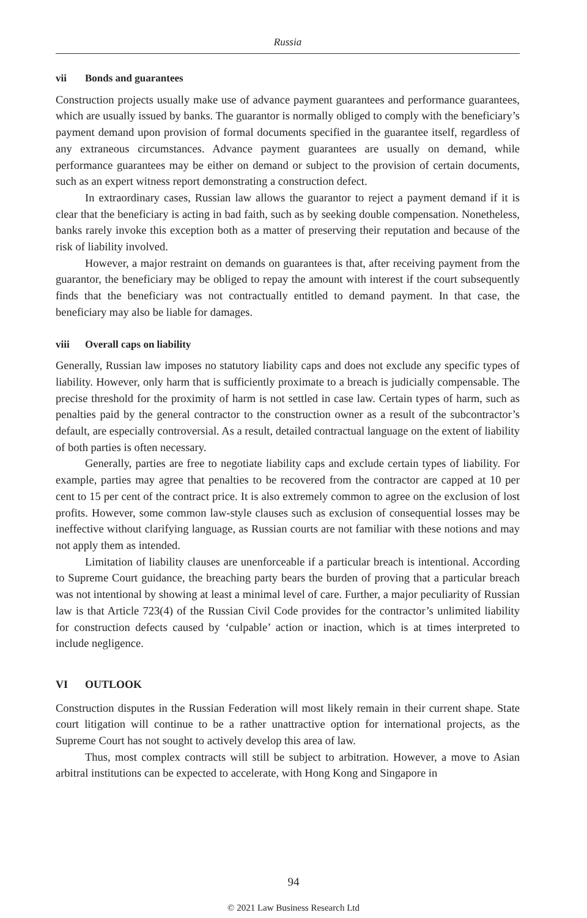Russia
vii Bonds and guarantees
Construction projects usually make use of advance payment guarantees and performance guarantees, which are usually issued by banks. The guarantor is normally obliged to comply with the beneficiary’s payment demand upon provision of formal documents specified in the guarantee itself, regardless of any extraneous circumstances. Advance payment guarantees are usually on demand, while performance guarantees may be either on demand or subject to the provision of certain documents, such as an expert witness report demonstrating a construction defect.
In extraordinary cases, Russian law allows the guarantor to reject a payment demand if it is clear that the beneficiary is acting in bad faith, such as by seeking double compensation. Nonetheless, banks rarely invoke this exception both as a matter of preserving their reputation and because of the risk of liability involved.
However, a major restraint on demands on guarantees is that, after receiving payment from the guarantor, the beneficiary may be obliged to repay the amount with interest if the court subsequently finds that the beneficiary was not contractually entitled to demand payment. In that case, the beneficiary may also be liable for damages.
viii Overall caps on liability
Generally, Russian law imposes no statutory liability caps and does not exclude any specific types of liability. However, only harm that is sufficiently proximate to a breach is judicially compensable. The precise threshold for the proximity of harm is not settled in case law. Certain types of harm, such as penalties paid by the general contractor to the construction owner as a result of the subcontractor’s default, are especially controversial. As a result, detailed contractual language on the extent of liability of both parties is often necessary.
Generally, parties are free to negotiate liability caps and exclude certain types of liability. For example, parties may agree that penalties to be recovered from the contractor are capped at 10 per cent to 15 per cent of the contract price. It is also extremely common to agree on the exclusion of lost profits. However, some common law-style clauses such as exclusion of consequential losses may be ineffective without clarifying language, as Russian courts are not familiar with these notions and may not apply them as intended.
Limitation of liability clauses are unenforceable if a particular breach is intentional. According to Supreme Court guidance, the breaching party bears the burden of proving that a particular breach was not intentional by showing at least a minimal level of care. Further, a major peculiarity of Russian law is that Article 723(4) of the Russian Civil Code provides for the contractor’s unlimited liability for construction defects caused by ‘culpable’ action or inaction, which is at times interpreted to include negligence.
VI OUTLOOK
Construction disputes in the Russian Federation will most likely remain in their current shape. State court litigation will continue to be a rather unattractive option for international projects, as the Supreme Court has not sought to actively develop this area of law.
Thus, most complex contracts will still be subject to arbitration. However, a move to Asian arbitral institutions can be expected to accelerate, with Hong Kong and Singapore in
94
© 2021 Law Business Research Ltd